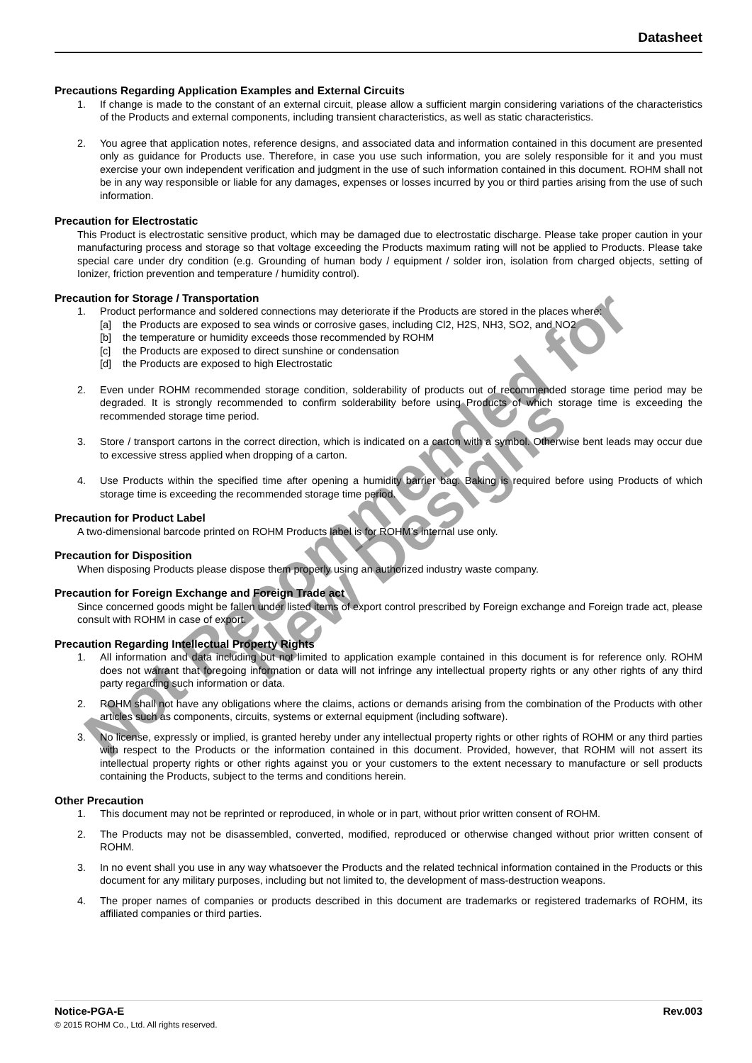Datasheet
Precautions Regarding Application Examples and External Circuits
1. If change is made to the constant of an external circuit, please allow a sufficient margin considering variations of the characteristics of the Products and external components, including transient characteristics, as well as static characteristics.
2. You agree that application notes, reference designs, and associated data and information contained in this document are presented only as guidance for Products use. Therefore, in case you use such information, you are solely responsible for it and you must exercise your own independent verification and judgment in the use of such information contained in this document. ROHM shall not be in any way responsible or liable for any damages, expenses or losses incurred by you or third parties arising from the use of such information.
Precaution for Electrostatic
This Product is electrostatic sensitive product, which may be damaged due to electrostatic discharge. Please take proper caution in your manufacturing process and storage so that voltage exceeding the Products maximum rating will not be applied to Products. Please take special care under dry condition (e.g. Grounding of human body / equipment / solder iron, isolation from charged objects, setting of Ionizer, friction prevention and temperature / humidity control).
Precaution for Storage / Transportation
1. Product performance and soldered connections may deteriorate if the Products are stored in the places where:
[a] the Products are exposed to sea winds or corrosive gases, including Cl2, H2S, NH3, SO2, and NO2
[b] the temperature or humidity exceeds those recommended by ROHM
[c] the Products are exposed to direct sunshine or condensation
[d] the Products are exposed to high Electrostatic
2. Even under ROHM recommended storage condition, solderability of products out of recommended storage time period may be degraded. It is strongly recommended to confirm solderability before using Products of which storage time is exceeding the recommended storage time period.
3. Store / transport cartons in the correct direction, which is indicated on a carton with a symbol. Otherwise bent leads may occur due to excessive stress applied when dropping of a carton.
4. Use Products within the specified time after opening a humidity barrier bag. Baking is required before using Products of which storage time is exceeding the recommended storage time period.
Precaution for Product Label
A two-dimensional barcode printed on ROHM Products label is for ROHM’s internal use only.
Precaution for Disposition
When disposing Products please dispose them properly using an authorized industry waste company.
Precaution for Foreign Exchange and Foreign Trade act
Since concerned goods might be fallen under listed items of export control prescribed by Foreign exchange and Foreign trade act, please consult with ROHM in case of export.
Precaution Regarding Intellectual Property Rights
1. All information and data including but not limited to application example contained in this document is for reference only. ROHM does not warrant that foregoing information or data will not infringe any intellectual property rights or any other rights of any third party regarding such information or data.
2. ROHM shall not have any obligations where the claims, actions or demands arising from the combination of the Products with other articles such as components, circuits, systems or external equipment (including software).
3. No license, expressly or implied, is granted hereby under any intellectual property rights or other rights of ROHM or any third parties with respect to the Products or the information contained in this document. Provided, however, that ROHM will not assert its intellectual property rights or other rights against you or your customers to the extent necessary to manufacture or sell products containing the Products, subject to the terms and conditions herein.
Other Precaution
1. This document may not be reprinted or reproduced, in whole or in part, without prior written consent of ROHM.
2. The Products may not be disassembled, converted, modified, reproduced or otherwise changed without prior written consent of ROHM.
3. In no event shall you use in any way whatsoever the Products and the related technical information contained in the Products or this document for any military purposes, including but not limited to, the development of mass-destruction weapons.
4. The proper names of companies or products described in this document are trademarks or registered trademarks of ROHM, its affiliated companies or third parties.
Not Recommended for New Designs
Notice-PGA-E Rev.003
© 2015 ROHM Co., Ltd. All rights reserved.